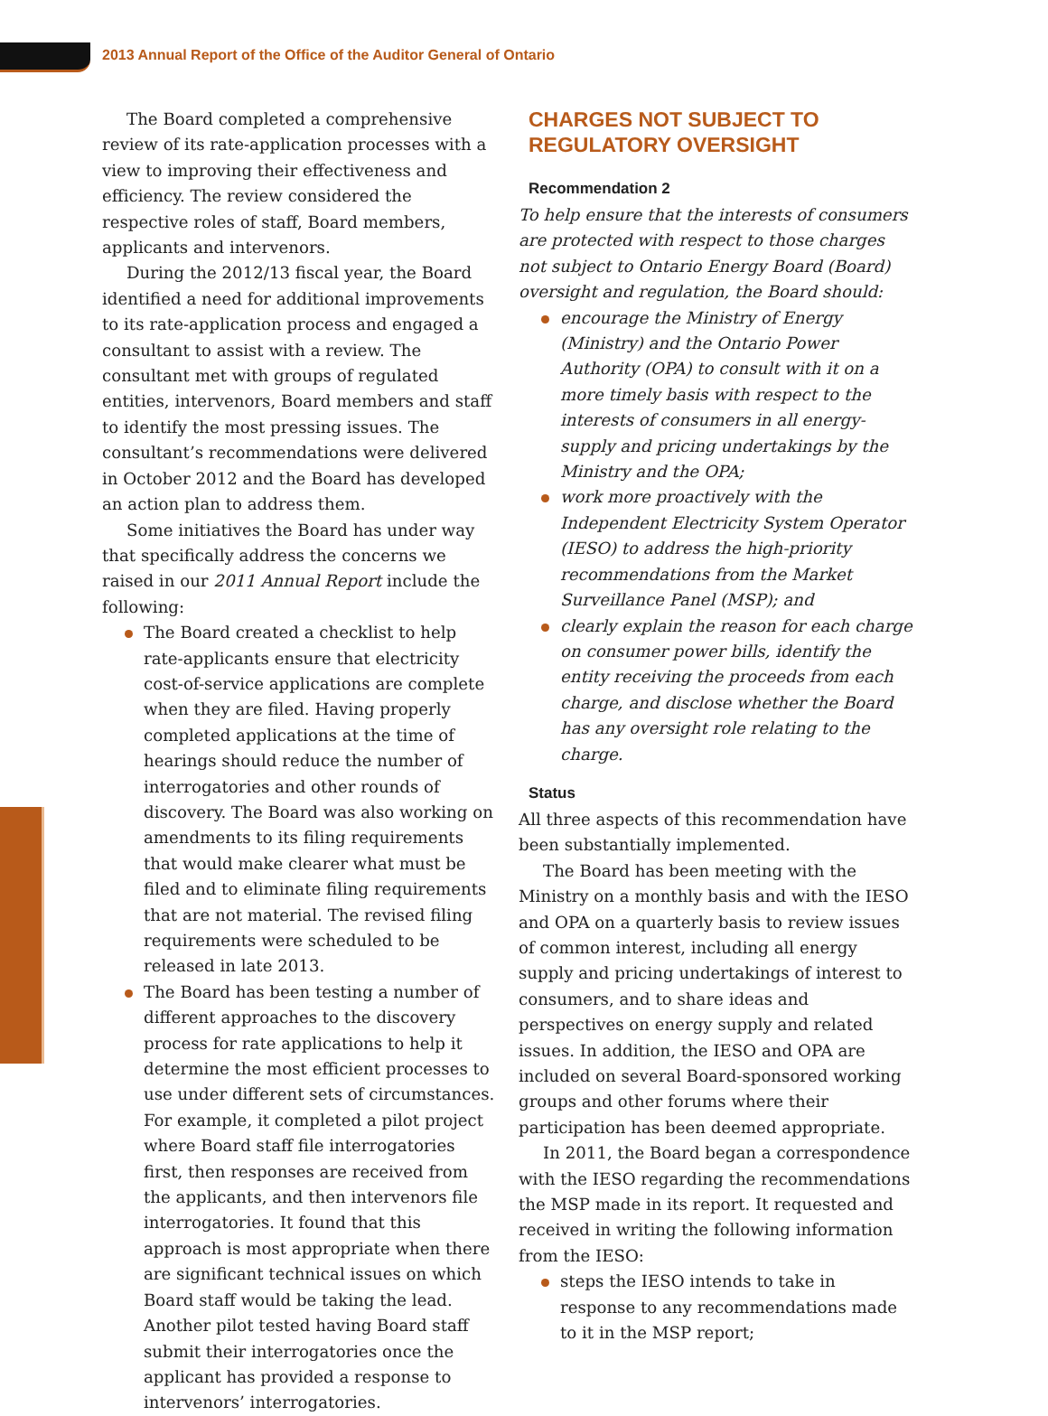2013 Annual Report of the Office of the Auditor General of Ontario
The Board completed a comprehensive review of its rate-application processes with a view to improving their effectiveness and efficiency. The review considered the respective roles of staff, Board members, applicants and intervenors.
During the 2012/13 fiscal year, the Board identified a need for additional improvements to its rate-application process and engaged a consultant to assist with a review. The consultant met with groups of regulated entities, intervenors, Board members and staff to identify the most pressing issues. The consultant’s recommendations were delivered in October 2012 and the Board has developed an action plan to address them.
Some initiatives the Board has under way that specifically address the concerns we raised in our 2011 Annual Report include the following:
The Board created a checklist to help rate-applicants ensure that electricity cost-of-service applications are complete when they are filed. Having properly completed applications at the time of hearings should reduce the number of interrogatories and other rounds of discovery. The Board was also working on amendments to its filing requirements that would make clearer what must be filed and to eliminate filing requirements that are not material. The revised filing requirements were scheduled to be released in late 2013.
The Board has been testing a number of different approaches to the discovery process for rate applications to help it determine the most efficient processes to use under different sets of circumstances. For example, it completed a pilot project where Board staff file interrogatories first, then responses are received from the applicants, and then intervenors file interrogatories. It found that this approach is most appropriate when there are significant technical issues on which Board staff would be taking the lead. Another pilot tested having Board staff submit their interrogatories once the applicant has provided a response to intervenors’ interrogatories.
CHARGES NOT SUBJECT TO
REGULATORY OVERSIGHT
Recommendation 2
To help ensure that the interests of consumers are protected with respect to those charges not subject to Ontario Energy Board (Board) oversight and regulation, the Board should:
encourage the Ministry of Energy (Ministry) and the Ontario Power Authority (OPA) to consult with it on a more timely basis with respect to the interests of consumers in all energy-supply and pricing undertakings by the Ministry and the OPA;
work more proactively with the Independent Electricity System Operator (IESO) to address the high-priority recommendations from the Market Surveillance Panel (MSP); and
clearly explain the reason for each charge on consumer power bills, identify the entity receiving the proceeds from each charge, and disclose whether the Board has any oversight role relating to the charge.
Status
All three aspects of this recommendation have been substantially implemented.
The Board has been meeting with the Ministry on a monthly basis and with the IESO and OPA on a quarterly basis to review issues of common interest, including all energy supply and pricing undertakings of interest to consumers, and to share ideas and perspectives on energy supply and related issues. In addition, the IESO and OPA are included on several Board-sponsored working groups and other forums where their participation has been deemed appropriate.
In 2011, the Board began a correspondence with the IESO regarding the recommendations the MSP made in its report. It requested and received in writing the following information from the IESO:
steps the IESO intends to take in response to any recommendations made to it in the MSP report;